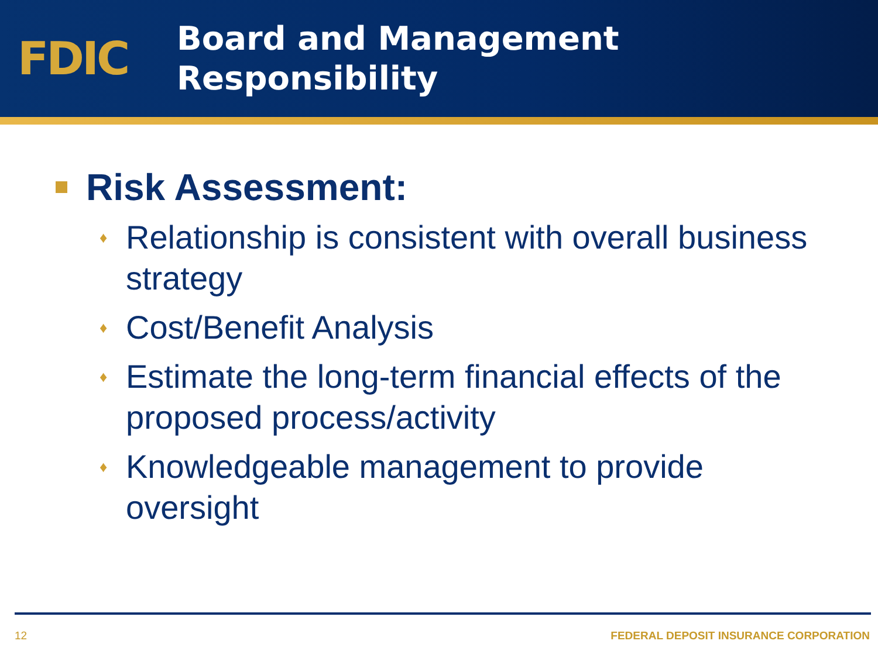FDIC
Board and Management
Responsibility
Risk Assessment:
♦ Relationship is consistent with overall business strategy
♦ Cost/Benefit Analysis
♦ Estimate the long-term financial effects of the proposed process/activity
♦ Knowledgeable management to provide oversight
12 FEDERAL DEPOSIT INSURANCE CORPORATION